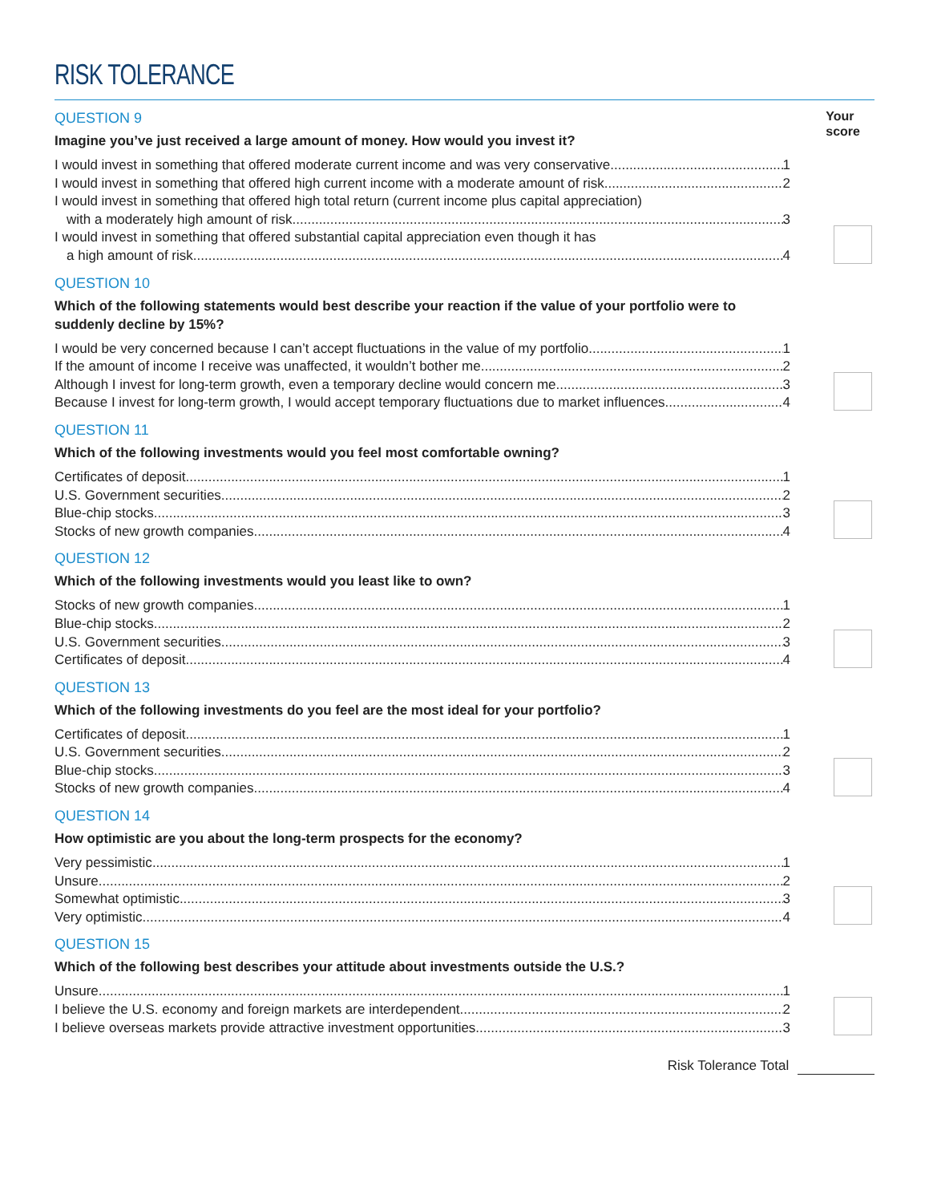RISK TOLERANCE
Your
score
QUESTION 9
Imagine you’ve just received a large amount of money. How would you invest it?
I would invest in something that offered moderate current income and was very conservative. 1
I would invest in something that offered high current income with a moderate amount of risk. 2
I would invest in something that offered high total return (current income plus capital appreciation)
with a moderately high amount of risk. 3
I would invest in something that offered substantial capital appreciation even though it has
a high amount of risk. 4
QUESTION 10
Which of the following statements would best describe your reaction if the value of your portfolio were to suddenly decline by 15%?
I would be very concerned because I can’t accept fluctuations in the value of my portfolio. 1
If the amount of income I receive was unaffected, it wouldn’t bother me. 2
Although I invest for long-term growth, even a temporary decline would concern me. 3
Because I invest for long-term growth, I would accept temporary fluctuations due to market influences. 4
QUESTION 11
Which of the following investments would you feel most comfortable owning?
Certificates of deposit 1
U.S. Government securities 2
Blue-chip stocks 3
Stocks of new growth companies 4
QUESTION 12
Which of the following investments would you least like to own?
Stocks of new growth companies 1
Blue-chip stocks 2
U.S. Government securities 3
Certificates of deposit 4
QUESTION 13
Which of the following investments do you feel are the most ideal for your portfolio?
Certificates of deposit 1
U.S. Government securities 2
Blue-chip stocks 3
Stocks of new growth companies 4
QUESTION 14
How optimistic are you about the long-term prospects for the economy?
Very pessimistic 1
Unsure 2
Somewhat optimistic 3
Very optimistic 4
QUESTION 15
Which of the following best describes your attitude about investments outside the U.S.?
Unsure 1
I believe the U.S. economy and foreign markets are interdependent. 2
I believe overseas markets provide attractive investment opportunities. 3
Risk Tolerance Total